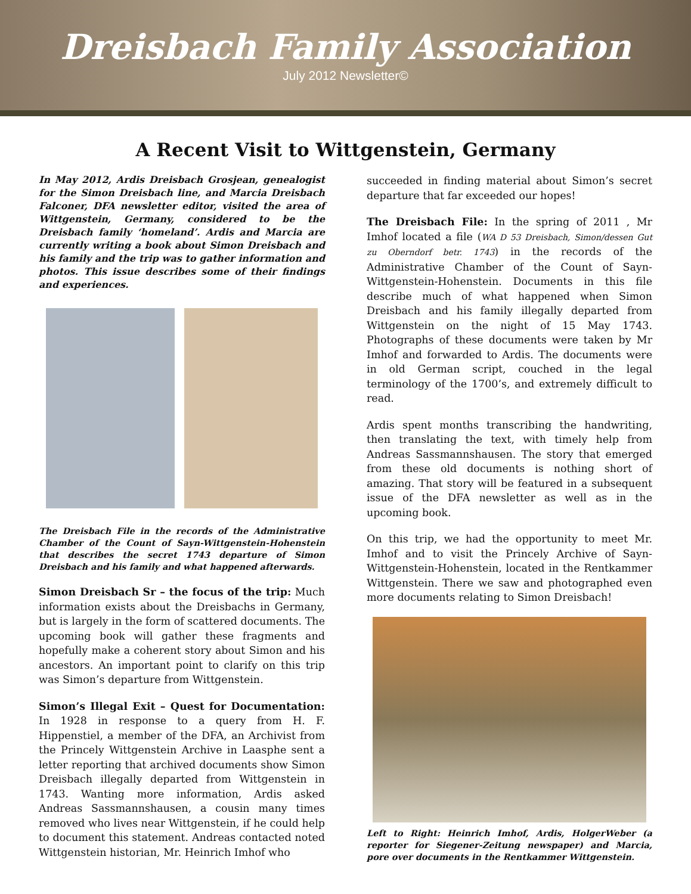Dreisbach Family Association
July 2012 Newsletter©
A Recent Visit to Wittgenstein, Germany
In May 2012, Ardis Dreisbach Grosjean, genealogist for the Simon Dreisbach line, and Marcia Dreisbach Falconer, DFA newsletter editor, visited the area of Wittgenstein, Germany, considered to be the Dreisbach family ‘homeland’. Ardis and Marcia are currently writing a book about Simon Dreisbach and his family and the trip was to gather information and photos. This issue describes some of their findings and experiences.
The Dreisbach File in the records of the Administrative Chamber of the Count of Sayn-Wittgenstein-Hohenstein that describes the secret 1743 departure of Simon Dreisbach and his family and what happened afterwards.
Simon Dreisbach Sr – the focus of the trip: Much information exists about the Dreisbachs in Germany, but is largely in the form of scattered documents. The upcoming book will gather these fragments and hopefully make a coherent story about Simon and his ancestors. An important point to clarify on this trip was Simon’s departure from Wittgenstein.
Simon’s Illegal Exit – Quest for Documentation: In 1928 in response to a query from H. F. Hippenstiel, a member of the DFA, an Archivist from the Princely Wittgenstein Archive in Laasphe sent a letter reporting that archived documents show Simon Dreisbach illegally departed from Wittgenstein in 1743. Wanting more information, Ardis asked Andreas Sassmannshausen, a cousin many times removed who lives near Wittgenstein, if he could help to document this statement. Andreas contacted noted Wittgenstein historian, Mr. Heinrich Imhof who
succeeded in finding material about Simon’s secret departure that far exceeded our hopes!
The Dreisbach File: In the spring of 2011 , Mr Imhof located a file (WA D 53 Dreisbach, Simon/dessen Gut zu Oberndorf betr. 1743) in the records of the Administrative Chamber of the Count of Sayn-Wittgenstein-Hohenstein. Documents in this file describe much of what happened when Simon Dreisbach and his family illegally departed from Wittgenstein on the night of 15 May 1743. Photographs of these documents were taken by Mr Imhof and forwarded to Ardis. The documents were in old German script, couched in the legal terminology of the 1700’s, and extremely difficult to read.
Ardis spent months transcribing the handwriting, then translating the text, with timely help from Andreas Sassmannshausen. The story that emerged from these old documents is nothing short of amazing. That story will be featured in a subsequent issue of the DFA newsletter as well as in the upcoming book.
On this trip, we had the opportunity to meet Mr. Imhof and to visit the Princely Archive of Sayn-Wittgenstein-Hohenstein, located in the Rentkammer Wittgenstein. There we saw and photographed even more documents relating to Simon Dreisbach!
Left to Right: Heinrich Imhof, Ardis, HolgerWeber (a reporter for Siegener-Zeitung newspaper) and Marcia, pore over documents in the Rentkammer Wittgenstein.